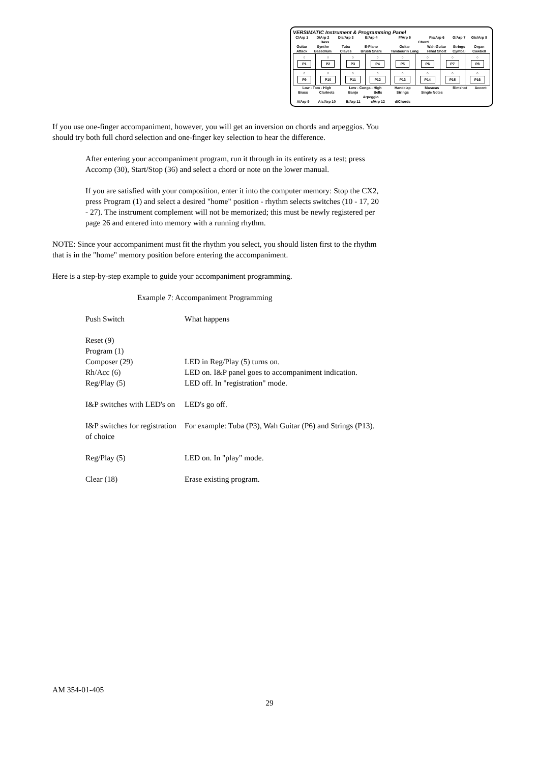VERSIMATIC Instrument & Programming Panel
| C/Arp 1 | D/Arp 2 | Dis/Arp 3 | E/Arp 4 | F/Arp 5 | Fis/Arp 6 | G/Arp 7 | Gis/Arp 8 |
| Bass | | | Chord | | | | |
| Guitar | Synthe | Tuba | E-Piano | Guitar | Wah-Guitar | Strings | Organ |
| Attack | Bassdrum | Claves | Brush Snare | Tambourin Long | Hihat Short | Cymbal | Cowbell |
| ○ P1 | ○ P2 | ○ P3 | ○ P4 | ○ P5 | ○ P6 | ○ P7 | ○ P8 |
| ○ P9 | ○ P10 | ○ P11 | ○ P12 | ○ P13 | ○ P14 | ○ P15 | ○ P16 |
| Low - Tom - High | | Low - Conga - High | | Handclap | Maracas | Rimshot | Accent |
| Brass | Clarinets | Banjo | Bells | Strings | Single Notes | | |
| Arpeggio | | | | | | | |
| A/Arp 9 | Ais/Arp 10 | B/Arp 11 | c/Arp 12 | d/Chords | | | |
If you use one-finger accompaniment, however, you will get an inversion on chords and arpeggios. You should try both full chord selection and one-finger key selection to hear the difference.
After entering your accompaniment program, run it through in its entirety as a test; press Accomp (30), Start/Stop (36) and select a chord or note on the lower manual.
If you are satisfied with your composition, enter it into the computer memory: Stop the CX2, press Program (1) and select a desired "home" position - rhythm selects switches (10 - 17, 20 - 27). The instrument complement will not be memorized; this must be newly registered per page 26 and entered into memory with a running rhythm.
NOTE: Since your accompaniment must fit the rhythm you select, you should listen first to the rhythm that is in the "home" memory position before entering the accompaniment.
Here is a step-by-step example to guide your accompaniment programming.
Example 7: Accompaniment Programming
| Push Switch | What happens |
| Reset (9) | |
| Program (1) | |
| Composer (29) | LED in Reg/Play (5) turns on. |
| Rh/Acc (6) | LED on. I&P panel goes to accompaniment indication. |
| Reg/Play (5) | LED off. In "registration" mode. |
| I&P switches with LED's on | LED's go off. |
| I&P switches for registration of choice | For example: Tuba (P3), Wah Guitar (P6) and Strings (P13). |
| Reg/Play (5) | LED on. In "play" mode. |
| Clear (18) | Erase existing program. |
AM 354-01-405
29